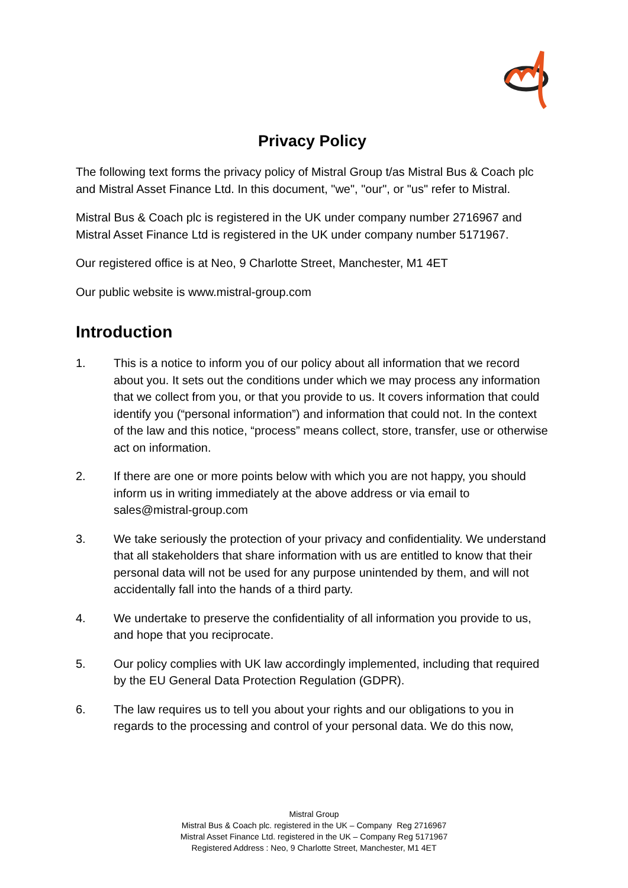Privacy Policy
The following text forms the privacy policy of Mistral Group t/as Mistral Bus & Coach plc and Mistral Asset Finance Ltd. In this document, "we", "our", or "us" refer to Mistral.
Mistral Bus & Coach plc is registered in the UK under company number 2716967 and Mistral Asset Finance Ltd is registered in the UK under company number 5171967.
Our registered office is at Neo, 9 Charlotte Street, Manchester, M1 4ET
Our public website is www.mistral-group.com
Introduction
1. This is a notice to inform you of our policy about all information that we record about you. It sets out the conditions under which we may process any information that we collect from you, or that you provide to us. It covers information that could identify you (“personal information”) and information that could not. In the context of the law and this notice, “process” means collect, store, transfer, use or otherwise act on information.
2. If there are one or more points below with which you are not happy, you should inform us in writing immediately at the above address or via email to sales@mistral-group.com
3. We take seriously the protection of your privacy and confidentiality. We understand that all stakeholders that share information with us are entitled to know that their personal data will not be used for any purpose unintended by them, and will not accidentally fall into the hands of a third party.
4. We undertake to preserve the confidentiality of all information you provide to us, and hope that you reciprocate.
5. Our policy complies with UK law accordingly implemented, including that required by the EU General Data Protection Regulation (GDPR).
6. The law requires us to tell you about your rights and our obligations to you in regards to the processing and control of your personal data. We do this now,
Mistral Group
Mistral Bus & Coach plc. registered in the UK – Company Reg 2716967
Mistral Asset Finance Ltd. registered in the UK – Company Reg 5171967
Registered Address : Neo, 9 Charlotte Street, Manchester, M1 4ET